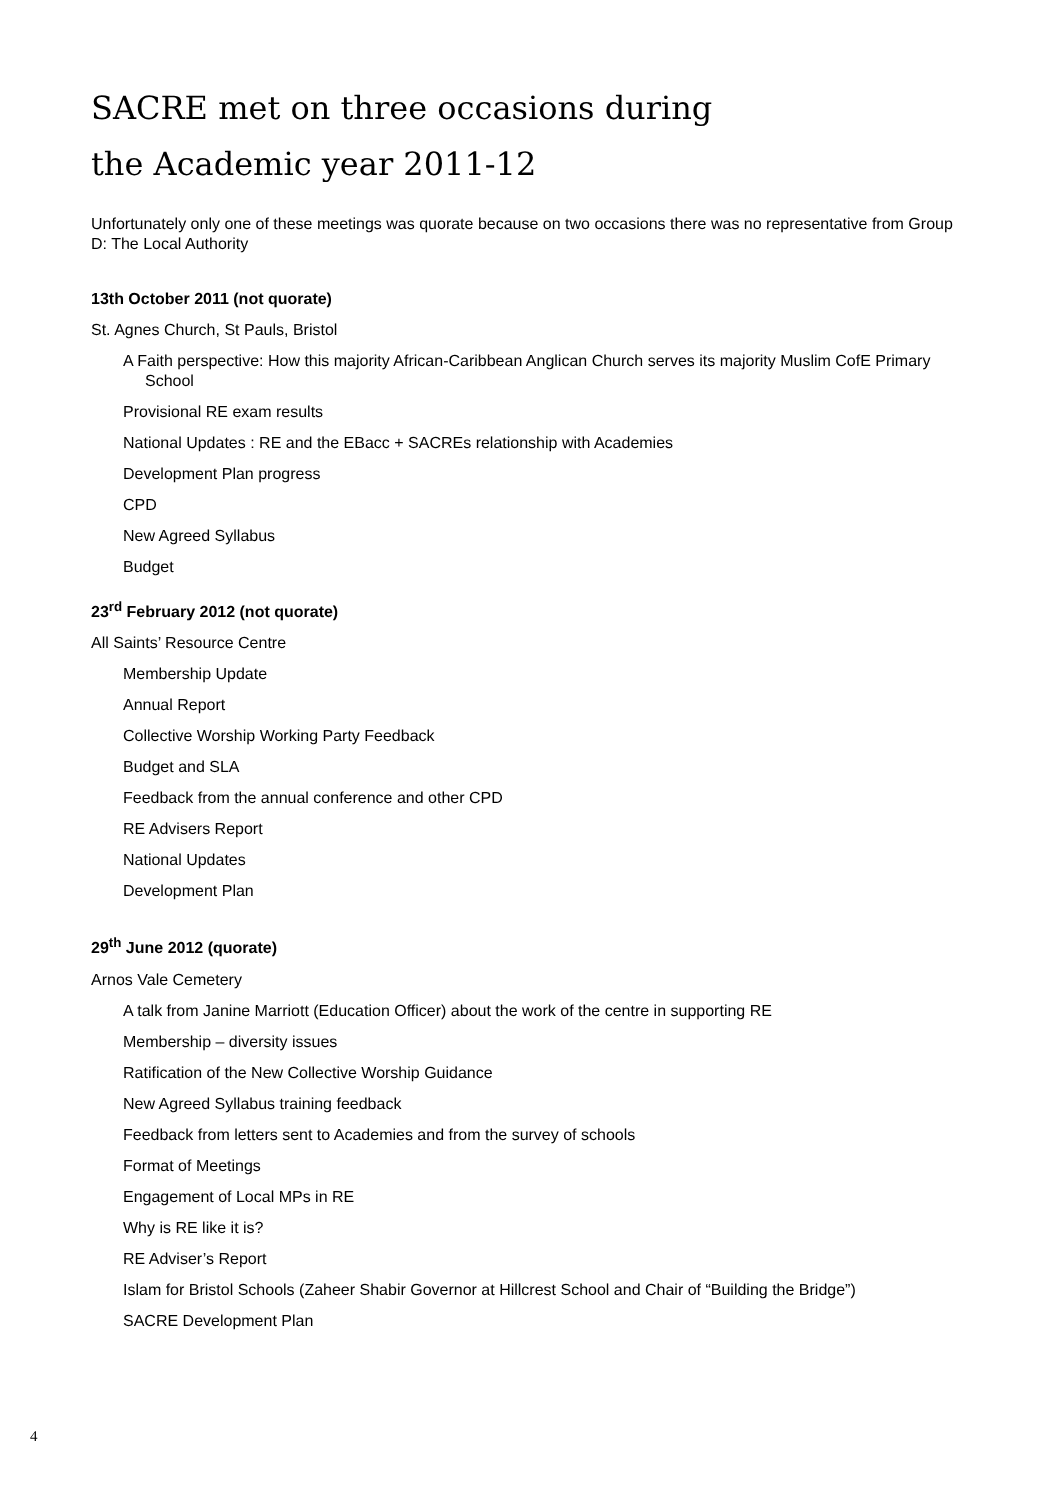SACRE met on three occasions during
the Academic year 2011-12
Unfortunately only one of these meetings was quorate because on two occasions there was no representative from Group D: The Local Authority
13th October 2011 (not quorate)
St. Agnes Church, St Pauls, Bristol
A Faith perspective: How this majority African-Caribbean Anglican Church serves its majority Muslim CofE Primary School
Provisional RE exam results
National Updates : RE and the EBacc + SACREs relationship with Academies
Development Plan progress
CPD
New Agreed Syllabus
Budget
23<sup>rd</sup> February 2012 (not quorate)
All Saints’ Resource Centre
Membership Update
Annual Report
Collective Worship Working Party Feedback
Budget and SLA
Feedback from the annual conference and other CPD
RE Advisers Report
National Updates
Development Plan
29<sup>th</sup> June 2012 (quorate)
Arnos Vale Cemetery
A talk from Janine Marriott (Education Officer) about the work of the centre in supporting RE
Membership – diversity issues
Ratification of the New Collective Worship Guidance
New Agreed Syllabus training feedback
Feedback from letters sent to Academies and from the survey of schools
Format of Meetings
Engagement of Local MPs in RE
Why is RE like it is?
RE Adviser’s Report
Islam for Bristol Schools (Zaheer Shabir Governor at Hillcrest School and Chair of “Building the Bridge”)
SACRE Development Plan
4